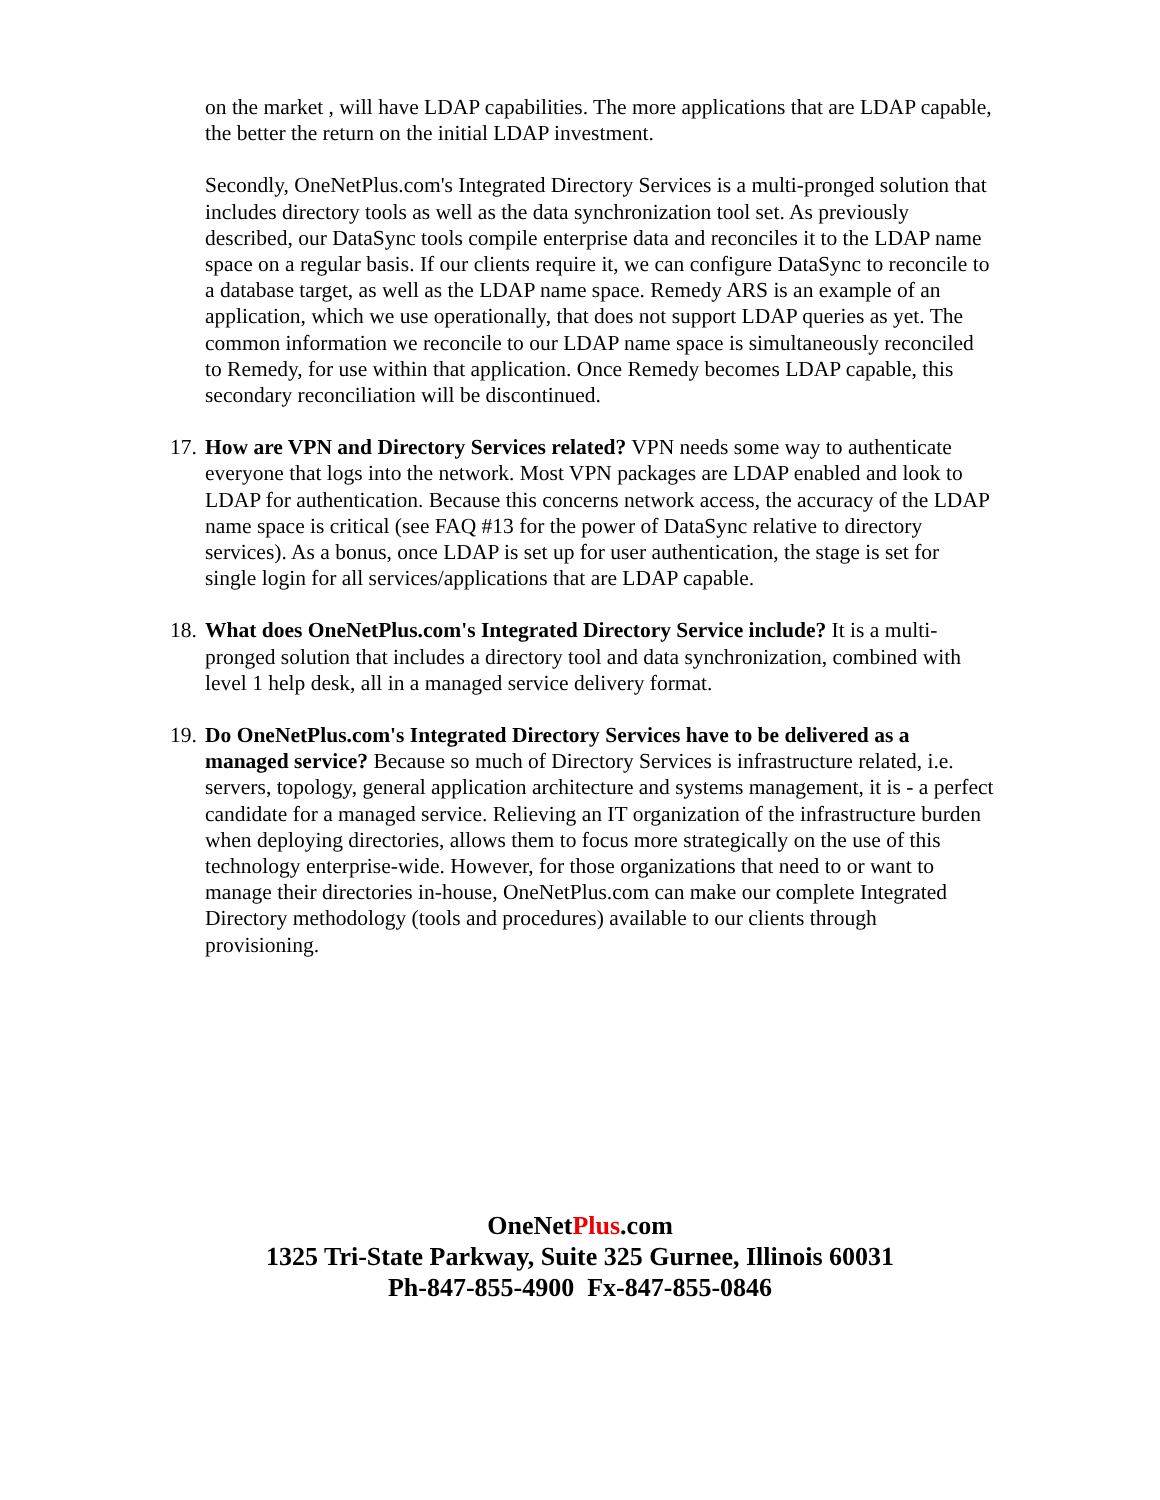on the market , will have LDAP capabilities. The more applications that are LDAP capable, the better the return on the initial LDAP investment.
Secondly, OneNetPlus.com's Integrated Directory Services is a multi-pronged solution that includes directory tools as well as the data synchronization tool set. As previously described, our DataSync tools compile enterprise data and reconciles it to the LDAP name space on a regular basis. If our clients require it, we can configure DataSync to reconcile to a database target, as well as the LDAP name space. Remedy ARS is an example of an application, which we use operationally, that does not support LDAP queries as yet. The common information we reconcile to our LDAP name space is simultaneously reconciled to Remedy, for use within that application. Once Remedy becomes LDAP capable, this secondary reconciliation will be discontinued.
17.
How are VPN and Directory Services related? VPN needs some way to authenticate everyone that logs into the network. Most VPN packages are LDAP enabled and look to LDAP for authentication. Because this concerns network access, the accuracy of the LDAP name space is critical (see FAQ #13 for the power of DataSync relative to directory services). As a bonus, once LDAP is set up for user authentication, the stage is set for single login for all services/applications that are LDAP capable.
18.
What does OneNetPlus.com's Integrated Directory Service include? It is a multi-pronged solution that includes a directory tool and data synchronization, combined with level 1 help desk, all in a managed service delivery format.
19.
Do OneNetPlus.com's Integrated Directory Services have to be delivered as a managed service? Because so much of Directory Services is infrastructure related, i.e. servers, topology, general application architecture and systems management, it is - a perfect candidate for a managed service. Relieving an IT organization of the infrastructure burden when deploying directories, allows them to focus more strategically on the use of this technology enterprise-wide. However, for those organizations that need to or want to manage their directories in-house, OneNetPlus.com can make our complete Integrated Directory methodology (tools and procedures) available to our clients through provisioning.
OneNetPlus.com
1325 Tri-State Parkway, Suite 325 Gurnee, Illinois 60031
Ph-847-855-4900 Fx-847-855-0846